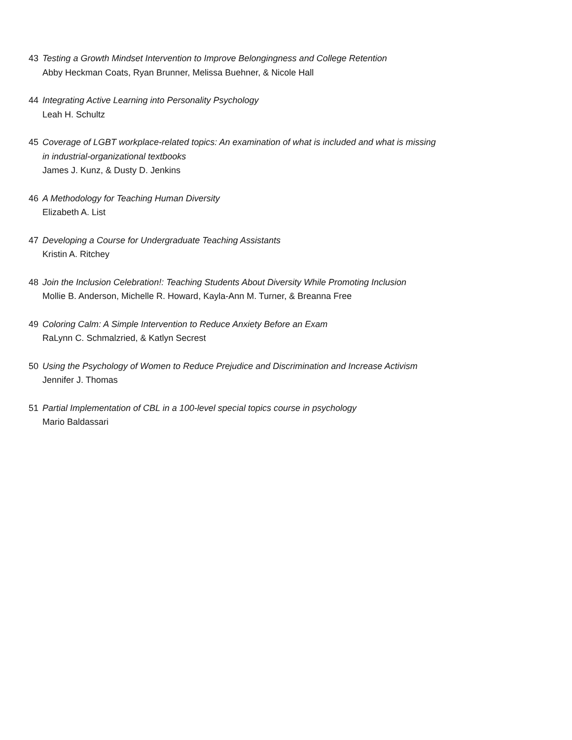43 Testing a Growth Mindset Intervention to Improve Belongingness and College Retention
Abby Heckman Coats, Ryan Brunner, Melissa Buehner, & Nicole Hall
44 Integrating Active Learning into Personality Psychology
Leah H. Schultz
45 Coverage of LGBT workplace-related topics: An examination of what is included and what is missing
in industrial-organizational textbooks
James J. Kunz, & Dusty D. Jenkins
46 A Methodology for Teaching Human Diversity
Elizabeth A. List
47 Developing a Course for Undergraduate Teaching Assistants
Kristin A. Ritchey
48 Join the Inclusion Celebration!: Teaching Students About Diversity While Promoting Inclusion
Mollie B. Anderson, Michelle R. Howard, Kayla-Ann M. Turner, & Breanna Free
49 Coloring Calm: A Simple Intervention to Reduce Anxiety Before an Exam
RaLynn C. Schmalzried, & Katlyn Secrest
50 Using the Psychology of Women to Reduce Prejudice and Discrimination and Increase Activism
Jennifer J. Thomas
51 Partial Implementation of CBL in a 100-level special topics course in psychology
Mario Baldassari